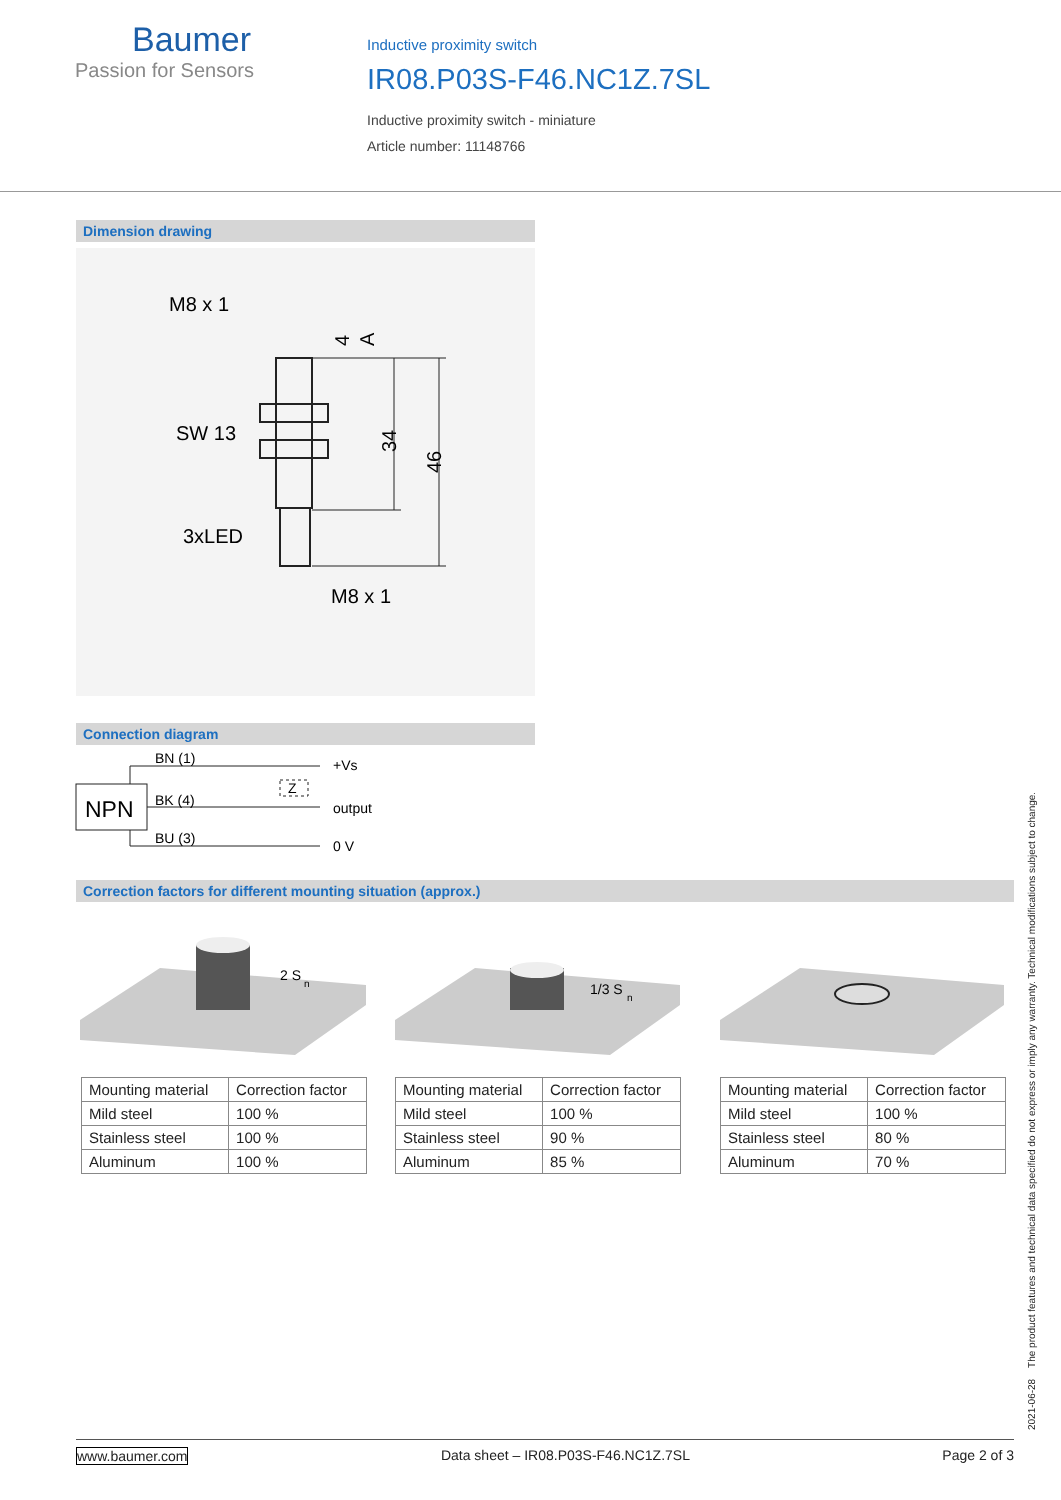Baumer
Passion for Sensors
Inductive proximity switch
IR08.P03S-F46.NC1Z.7SL
Inductive proximity switch - miniature
Article number: 11148766
Dimension drawing
M8 x 1
SW 13
3xLED
M8 x 1
34
46
4
A
Connection diagram
NPN
BN (1)
BK (4)
BU (3)
Z
+Vs
output
0 V
Correction factors for different mounting situation (approx.)
2 S
n
1/3 S
n
| Mounting material | Correction factor |
| --- | --- |
| Mild steel | 100 % |
| Stainless steel | 100 % |
| Aluminum | 100 % |
| Mounting material | Correction factor |
| --- | --- |
| Mild steel | 100 % |
| Stainless steel | 90 % |
| Aluminum | 85 % |
| Mounting material | Correction factor |
| --- | --- |
| Mild steel | 100 % |
| Stainless steel | 80 % |
| Aluminum | 70 % |
2021-06-28 The product features and technical data specified do not express or imply any warranty. Technical modifications subject to change.
www.baumer.com Data sheet – IR08.P03S-F46.NC1Z.7SL Page 2 of 3